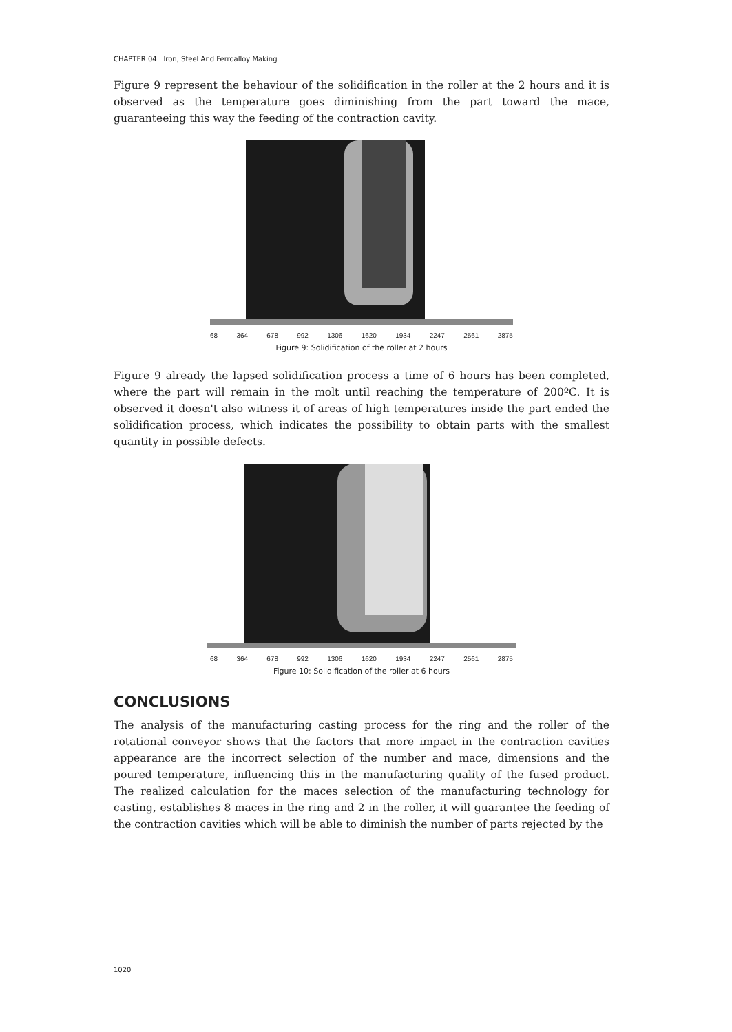CHAPTER 04 | Iron, Steel And Ferroalloy Making
Figure 9 represent the behaviour of the solidification in the roller at the 2 hours and it is observed as the temperature goes diminishing from the part toward the mace, guaranteeing this way the feeding of the contraction cavity.
68 364 678 992 1306 1620 1934 2247 2561 2875
Figure 9: Solidification of the roller at 2 hours
Figure 9 already the lapsed solidification process a time of 6 hours has been completed, where the part will remain in the molt until reaching the temperature of 200ºC. It is observed it doesn't also witness it of areas of high temperatures inside the part ended the solidification process, which indicates the possibility to obtain parts with the smallest quantity in possible defects.
68 364 678 992 1306 1620 1934 2247 2561 2875
Figure 10: Solidification of the roller at 6 hours
CONCLUSIONS
The analysis of the manufacturing casting process for the ring and the roller of the rotational conveyor shows that the factors that more impact in the contraction cavities appearance are the incorrect selection of the number and mace, dimensions and the poured temperature, influencing this in the manufacturing quality of the fused product. The realized calculation for the maces selection of the manufacturing technology for casting, establishes 8 maces in the ring and 2 in the roller, it will guarantee the feeding of the contraction cavities which will be able to diminish the number of parts rejected by the
1020